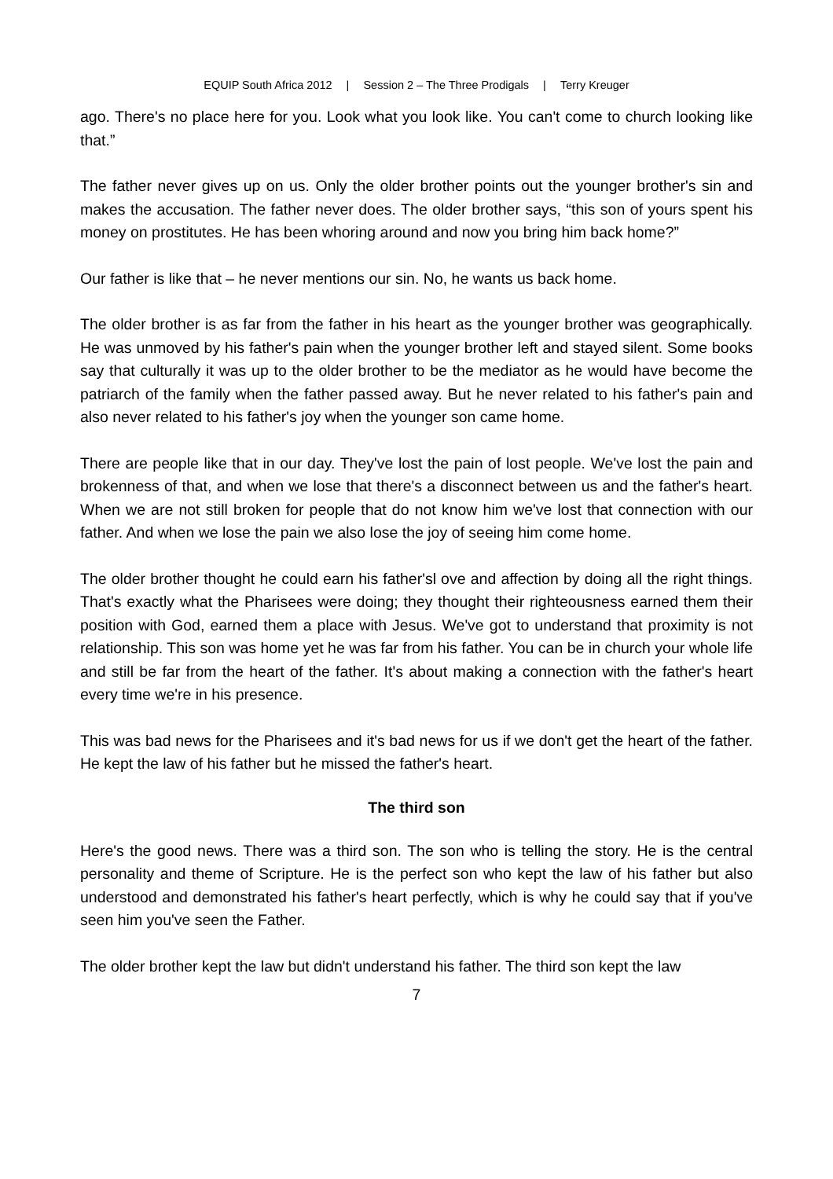EQUIP South Africa 2012 | Session 2 – The Three Prodigals | Terry Kreuger
ago. There's no place here for you. Look what you look like. You can't come to church looking like that.”
The father never gives up on us. Only the older brother points out the younger brother's sin and makes the accusation. The father never does. The older brother says, “this son of yours spent his money on prostitutes. He has been whoring around and now you bring him back home?”
Our father is like that – he never mentions our sin. No, he wants us back home.
The older brother is as far from the father in his heart as the younger brother was geographically. He was unmoved by his father's pain when the younger brother left and stayed silent. Some books say that culturally it was up to the older brother to be the mediator as he would have become the patriarch of the family when the father passed away. But he never related to his father's pain and also never related to his father's joy when the younger son came home.
There are people like that in our day. They've lost the pain of lost people. We've lost the pain and brokenness of that, and when we lose that there's a disconnect between us and the father's heart. When we are not still broken for people that do not know him we've lost that connection with our father. And when we lose the pain we also lose the joy of seeing him come home.
The older brother thought he could earn his father'sl ove and affection by doing all the right things. That's exactly what the Pharisees were doing; they thought their righteousness earned them their position with God, earned them a place with Jesus. We've got to understand that proximity is not relationship. This son was home yet he was far from his father. You can be in church your whole life and still be far from the heart of the father. It's about making a connection with the father's heart every time we're in his presence.
This was bad news for the Pharisees and it's bad news for us if we don't get the heart of the father. He kept the law of his father but he missed the father's heart.
The third son
Here's the good news. There was a third son. The son who is telling the story. He is the central personality and theme of Scripture. He is the perfect son who kept the law of his father but also understood and demonstrated his father's heart perfectly, which is why he could say that if you've seen him you've seen the Father.
The older brother kept the law but didn't understand his father. The third son kept the law
7